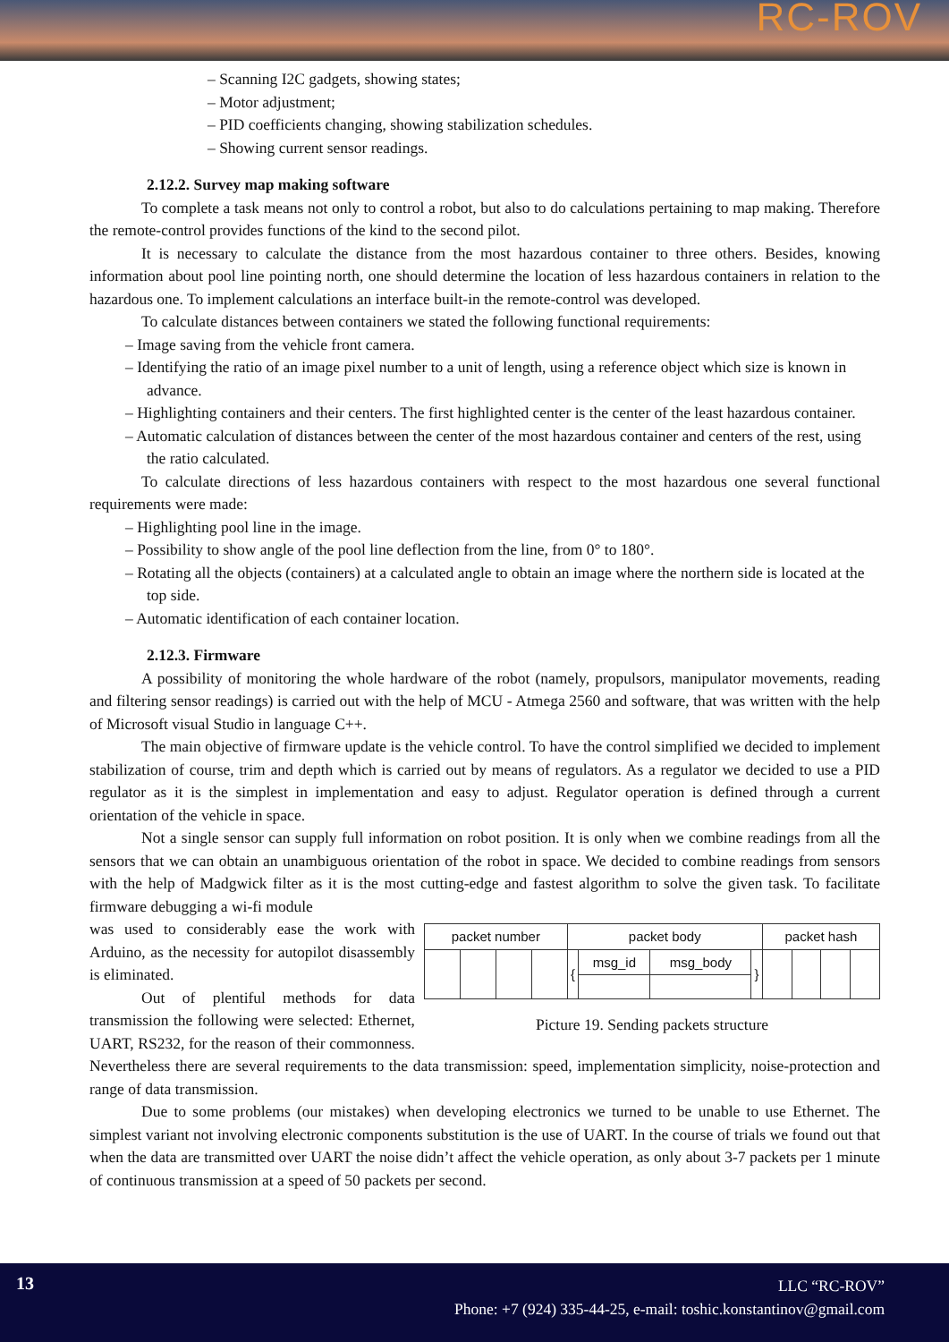RC-ROV
– Scanning I2C gadgets, showing states;
– Motor adjustment;
– PID coefficients changing, showing stabilization schedules.
– Showing current sensor readings.
2.12.2. Survey map making software
To complete a task means not only to control a robot, but also to do calculations pertaining to map making. Therefore the remote-control provides functions of the kind to the second pilot.
It is necessary to calculate the distance from the most hazardous container to three others. Besides, knowing information about pool line pointing north, one should determine the location of less hazardous containers in relation to the hazardous one. To implement calculations an interface built-in the remote-control was developed.
To calculate distances between containers we stated the following functional requirements:
– Image saving from the vehicle front camera.
– Identifying the ratio of an image pixel number to a unit of length, using a reference object which size is known in advance.
– Highlighting containers and their centers. The first highlighted center is the center of the least hazardous container.
– Automatic calculation of distances between the center of the most hazardous container and centers of the rest, using the ratio calculated.
To calculate directions of less hazardous containers with respect to the most hazardous one several functional requirements were made:
– Highlighting pool line in the image.
– Possibility to show angle of the pool line deflection from the line, from 0° to 180°.
– Rotating all the objects (containers) at a calculated angle to obtain an image where the northern side is located at the top side.
– Automatic identification of each container location.
2.12.3. Firmware
A possibility of monitoring the whole hardware of the robot (namely, propulsors, manipulator movements, reading and filtering sensor readings) is carried out with the help of MCU - Atmega 2560 and software, that was written with the help of Microsoft visual Studio in language C++.
The main objective of firmware update is the vehicle control. To have the control simplified we decided to implement stabilization of course, trim and depth which is carried out by means of regulators. As a regulator we decided to use a PID regulator as it is the simplest in implementation and easy to adjust. Regulator operation is defined through a current orientation of the vehicle in space.
Not a single sensor can supply full information on robot position. It is only when we combine readings from all the sensors that we can obtain an unambiguous orientation of the robot in space. We decided to combine readings from sensors with the help of Madgwick filter as it is the most cutting-edge and fastest algorithm to solve the given task. To facilitate firmware debugging a wi-fi module
| packet number | | | | packet body | | | | packet hash | | | |
| | | | | { | msg_id | msg_body | } | | | | |
Picture 19. Sending packets structure
was used to considerably ease the work with Arduino, as the necessity for autopilot disassembly is eliminated.
Out of plentiful methods for data transmission the following were selected: Ethernet, UART, RS232, for the reason of their commonness. Nevertheless there are several requirements to the data transmission: speed, implementation simplicity, noise-protection and range of data transmission.
Due to some problems (our mistakes) when developing electronics we turned to be unable to use Ethernet. The simplest variant not involving electronic components substitution is the use of UART. In the course of trials we found out that when the data are transmitted over UART the noise didn’t affect the vehicle operation, as only about 3-7 packets per 1 minute of continuous transmission at a speed of 50 packets per second.
13
LLC “RC-ROV”
Phone: +7 (924) 335-44-25, e-mail: toshic.konstantinov@gmail.com